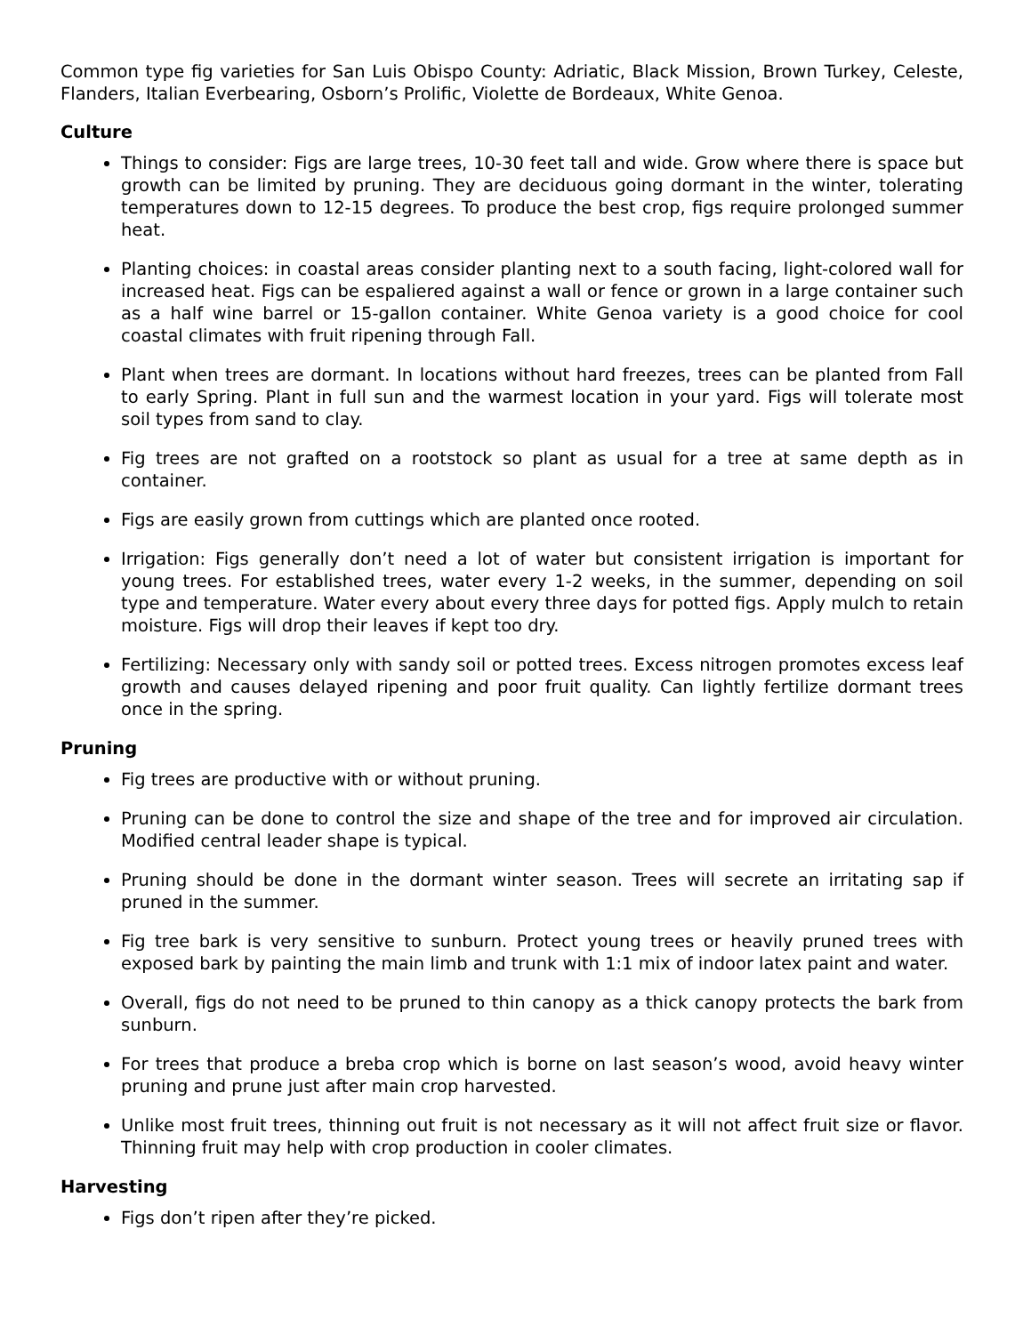Common type fig varieties for San Luis Obispo County: Adriatic, Black Mission, Brown Turkey, Celeste, Flanders, Italian Everbearing, Osborn’s Prolific, Violette de Bordeaux, White Genoa.
Culture
Things to consider: Figs are large trees, 10-30 feet tall and wide. Grow where there is space but growth can be limited by pruning. They are deciduous going dormant in the winter, tolerating temperatures down to 12-15 degrees. To produce the best crop, figs require prolonged summer heat.
Planting choices: in coastal areas consider planting next to a south facing, light-colored wall for increased heat. Figs can be espaliered against a wall or fence or grown in a large container such as a half wine barrel or 15-gallon container. White Genoa variety is a good choice for cool coastal climates with fruit ripening through Fall.
Plant when trees are dormant. In locations without hard freezes, trees can be planted from Fall to early Spring. Plant in full sun and the warmest location in your yard. Figs will tolerate most soil types from sand to clay.
Fig trees are not grafted on a rootstock so plant as usual for a tree at same depth as in container.
Figs are easily grown from cuttings which are planted once rooted.
Irrigation: Figs generally don’t need a lot of water but consistent irrigation is important for young trees. For established trees, water every 1-2 weeks, in the summer, depending on soil type and temperature. Water every about every three days for potted figs. Apply mulch to retain moisture. Figs will drop their leaves if kept too dry.
Fertilizing: Necessary only with sandy soil or potted trees. Excess nitrogen promotes excess leaf growth and causes delayed ripening and poor fruit quality. Can lightly fertilize dormant trees once in the spring.
Pruning
Fig trees are productive with or without pruning.
Pruning can be done to control the size and shape of the tree and for improved air circulation. Modified central leader shape is typical.
Pruning should be done in the dormant winter season. Trees will secrete an irritating sap if pruned in the summer.
Fig tree bark is very sensitive to sunburn. Protect young trees or heavily pruned trees with exposed bark by painting the main limb and trunk with 1:1 mix of indoor latex paint and water.
Overall, figs do not need to be pruned to thin canopy as a thick canopy protects the bark from sunburn.
For trees that produce a breba crop which is borne on last season’s wood, avoid heavy winter pruning and prune just after main crop harvested.
Unlike most fruit trees, thinning out fruit is not necessary as it will not affect fruit size or flavor. Thinning fruit may help with crop production in cooler climates.
Harvesting
Figs don’t ripen after they’re picked.